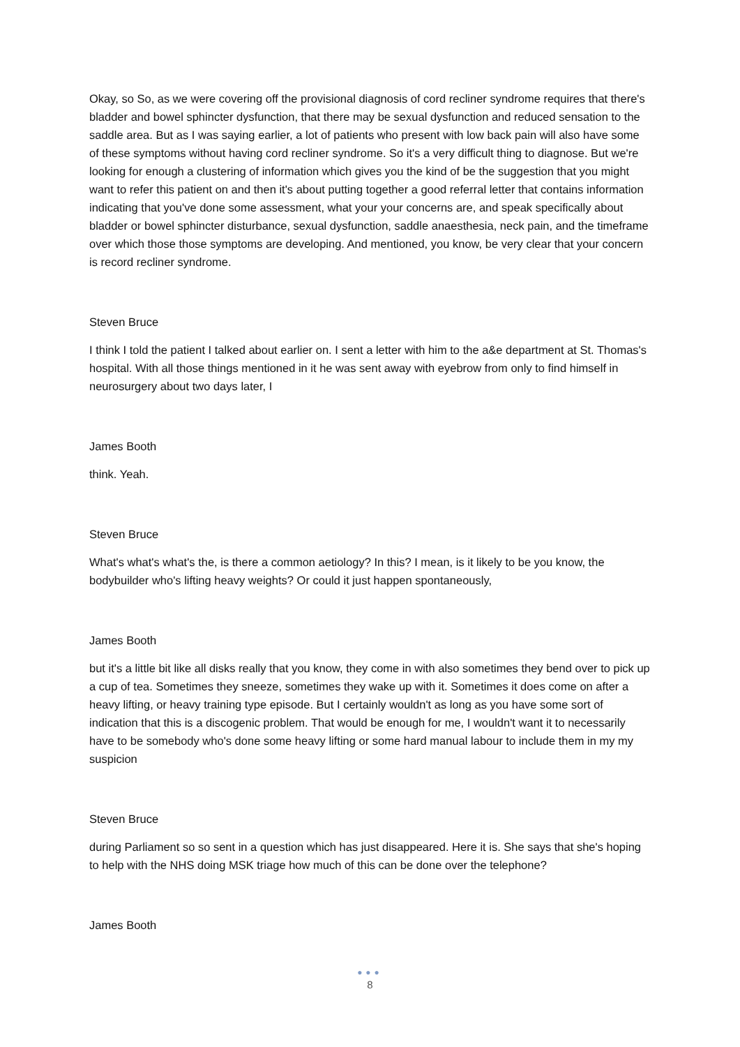Okay, so So, as we were covering off the provisional diagnosis of cord recliner syndrome requires that there's bladder and bowel sphincter dysfunction, that there may be sexual dysfunction and reduced sensation to the saddle area. But as I was saying earlier, a lot of patients who present with low back pain will also have some of these symptoms without having cord recliner syndrome. So it's a very difficult thing to diagnose. But we're looking for enough a clustering of information which gives you the kind of be the suggestion that you might want to refer this patient on and then it's about putting together a good referral letter that contains information indicating that you've done some assessment, what your your concerns are, and speak specifically about bladder or bowel sphincter disturbance, sexual dysfunction, saddle anaesthesia, neck pain, and the timeframe over which those those symptoms are developing. And mentioned, you know, be very clear that your concern is record recliner syndrome.
Steven Bruce
I think I told the patient I talked about earlier on. I sent a letter with him to the a&e department at St. Thomas's hospital. With all those things mentioned in it he was sent away with eyebrow from only to find himself in neurosurgery about two days later, I
James Booth
think. Yeah.
Steven Bruce
What's what's what's the, is there a common aetiology? In this? I mean, is it likely to be you know, the bodybuilder who's lifting heavy weights? Or could it just happen spontaneously,
James Booth
but it's a little bit like all disks really that you know, they come in with also sometimes they bend over to pick up a cup of tea. Sometimes they sneeze, sometimes they wake up with it. Sometimes it does come on after a heavy lifting, or heavy training type episode. But I certainly wouldn't as long as you have some sort of indication that this is a discogenic problem. That would be enough for me, I wouldn't want it to necessarily have to be somebody who's done some heavy lifting or some hard manual labour to include them in my my suspicion
Steven Bruce
during Parliament so so sent in a question which has just disappeared. Here it is. She says that she's hoping to help with the NHS doing MSK triage how much of this can be done over the telephone?
James Booth
●●●
8